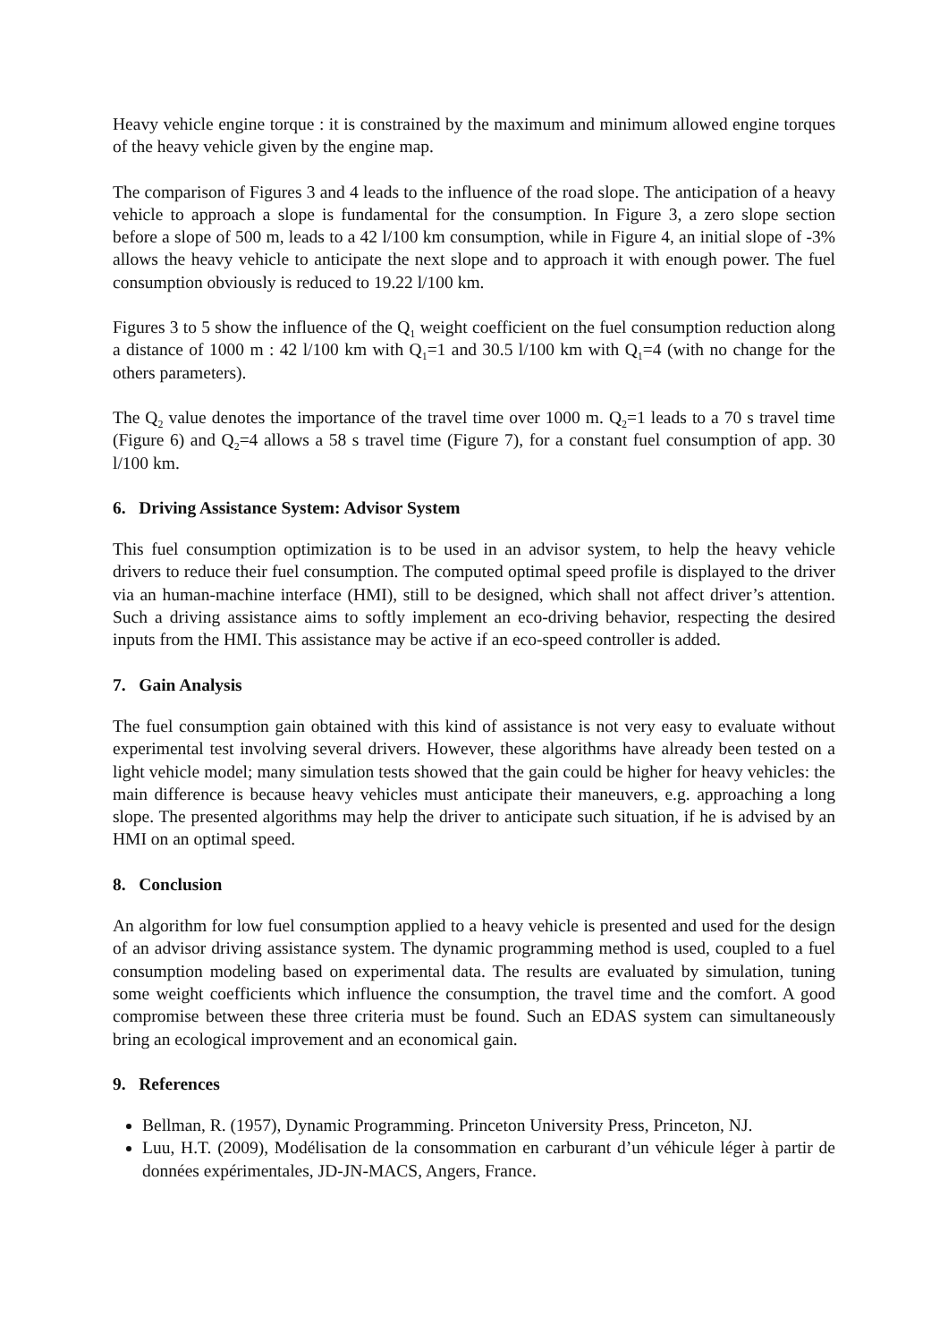Heavy vehicle engine torque : it is constrained by the maximum and minimum allowed engine torques of the heavy vehicle given by the engine map.
The comparison of Figures 3 and 4 leads to the influence of the road slope. The anticipation of a heavy vehicle to approach a slope is fundamental for the consumption. In Figure 3, a zero slope section before a slope of 500 m, leads to a 42 l/100 km consumption, while in Figure 4, an initial slope of -3% allows the heavy vehicle to anticipate the next slope and to approach it with enough power. The fuel consumption obviously is reduced to 19.22 l/100 km.
Figures 3 to 5 show the influence of the Q<sub>1</sub> weight coefficient on the fuel consumption reduction along a distance of 1000 m : 42 l/100 km with Q<sub>1</sub>=1 and 30.5 l/100 km with Q<sub>1</sub>=4 (with no change for the others parameters).
The Q<sub>2</sub> value denotes the importance of the travel time over 1000 m. Q<sub>2</sub>=1 leads to a 70 s travel time (Figure 6) and Q<sub>2</sub>=4 allows a 58 s travel time (Figure 7), for a constant fuel consumption of app. 30 l/100 km.
6. Driving Assistance System: Advisor System
This fuel consumption optimization is to be used in an advisor system, to help the heavy vehicle drivers to reduce their fuel consumption. The computed optimal speed profile is displayed to the driver via an human-machine interface (HMI), still to be designed, which shall not affect driver’s attention. Such a driving assistance aims to softly implement an eco-driving behavior, respecting the desired inputs from the HMI. This assistance may be active if an eco-speed controller is added.
7. Gain Analysis
The fuel consumption gain obtained with this kind of assistance is not very easy to evaluate without experimental test involving several drivers. However, these algorithms have already been tested on a light vehicle model; many simulation tests showed that the gain could be higher for heavy vehicles: the main difference is because heavy vehicles must anticipate their maneuvers, e.g. approaching a long slope. The presented algorithms may help the driver to anticipate such situation, if he is advised by an HMI on an optimal speed.
8. Conclusion
An algorithm for low fuel consumption applied to a heavy vehicle is presented and used for the design of an advisor driving assistance system. The dynamic programming method is used, coupled to a fuel consumption modeling based on experimental data. The results are evaluated by simulation, tuning some weight coefficients which influence the consumption, the travel time and the comfort. A good compromise between these three criteria must be found. Such an EDAS system can simultaneously bring an ecological improvement and an economical gain.
9. References
Bellman, R. (1957), Dynamic Programming. Princeton University Press, Princeton, NJ.
Luu, H.T. (2009), Modélisation de la consommation en carburant d’un véhicule léger à partir de données expérimentales, JD-JN-MACS, Angers, France.